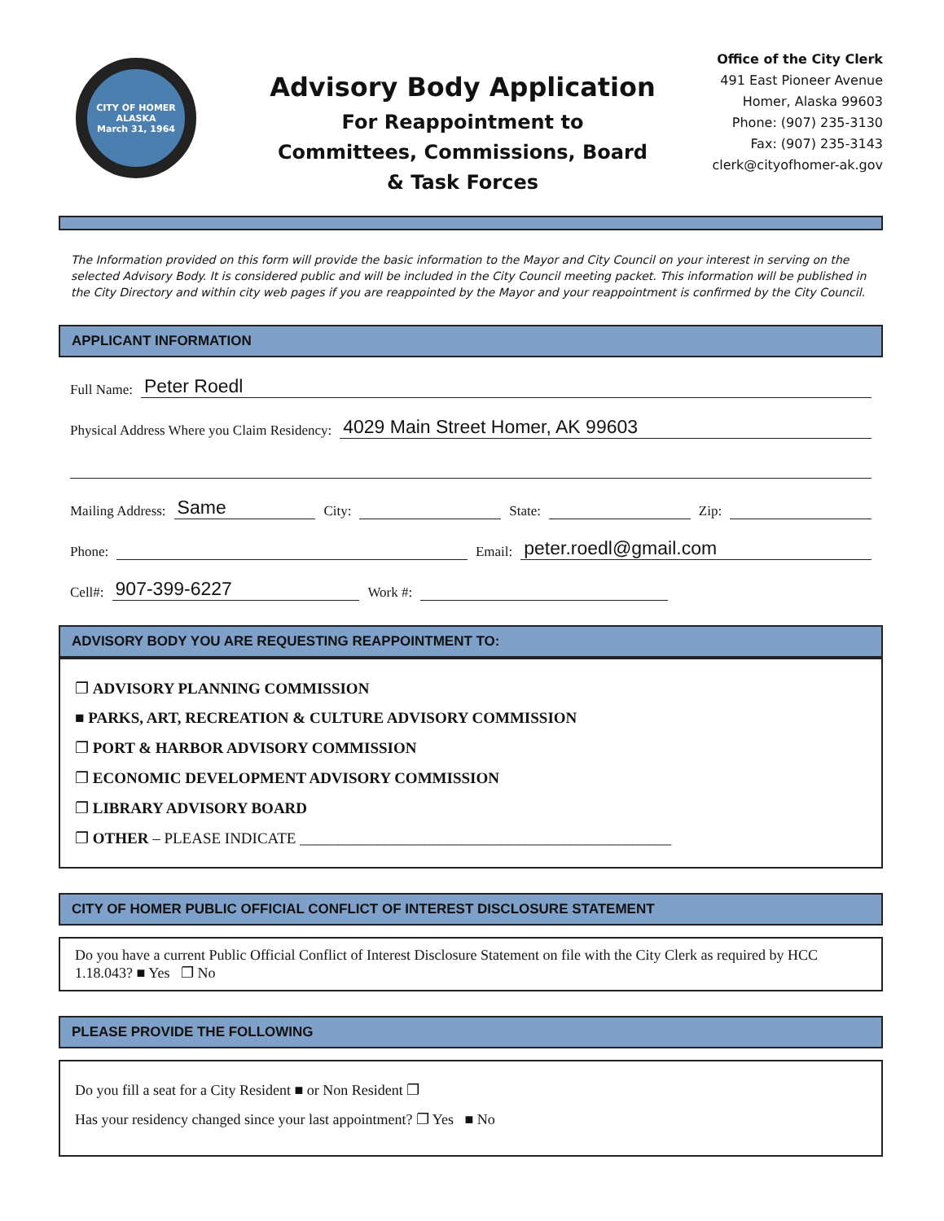CITY OF HOMER ALASKA
March 31, 1964
Advisory Body Application
For Reappointment to
Committees, Commissions, Board
& Task Forces
Office of the City Clerk
491 East Pioneer Avenue
Homer, Alaska 99603
Phone: (907) 235-3130
Fax: (907) 235-3143
clerk@cityofhomer-ak.gov
The Information provided on this form will provide the basic information to the Mayor and City Council on your interest in serving on the selected Advisory Body. It is considered public and will be included in the City Council meeting packet. This information will be published in the City Directory and within city web pages if you are reappointed by the Mayor and your reappointment is confirmed by the City Council.
APPLICANT INFORMATION
Full Name: Peter Roedl
Physical Address Where you Claim Residency: 4029 Main Street Homer, AK 99603
Mailing Address: Same City: State: Zip:
Phone: Email: peter.roedl@gmail.com
Cell#: 907-399-6227 Work #:
ADVISORY BODY YOU ARE REQUESTING REAPPOINTMENT TO:
❐ ADVISORY PLANNING COMMISSION
■ PARKS, ART, RECREATION & CULTURE ADVISORY COMMISSION
❐ PORT & HARBOR ADVISORY COMMISSION
❐ ECONOMIC DEVELOPMENT ADVISORY COMMISSION
❐ LIBRARY ADVISORY BOARD
❐ OTHER – PLEASE INDICATE ________________________________________________
CITY OF HOMER PUBLIC OFFICIAL CONFLICT OF INTEREST DISCLOSURE STATEMENT
Do you have a current Public Official Conflict of Interest Disclosure Statement on file with the City Clerk as required by HCC 1.18.043? ■ Yes ❐ No
PLEASE PROVIDE THE FOLLOWING
Do you fill a seat for a City Resident ■ or Non Resident ❐
Has your residency changed since your last appointment? ❐ Yes ■ No